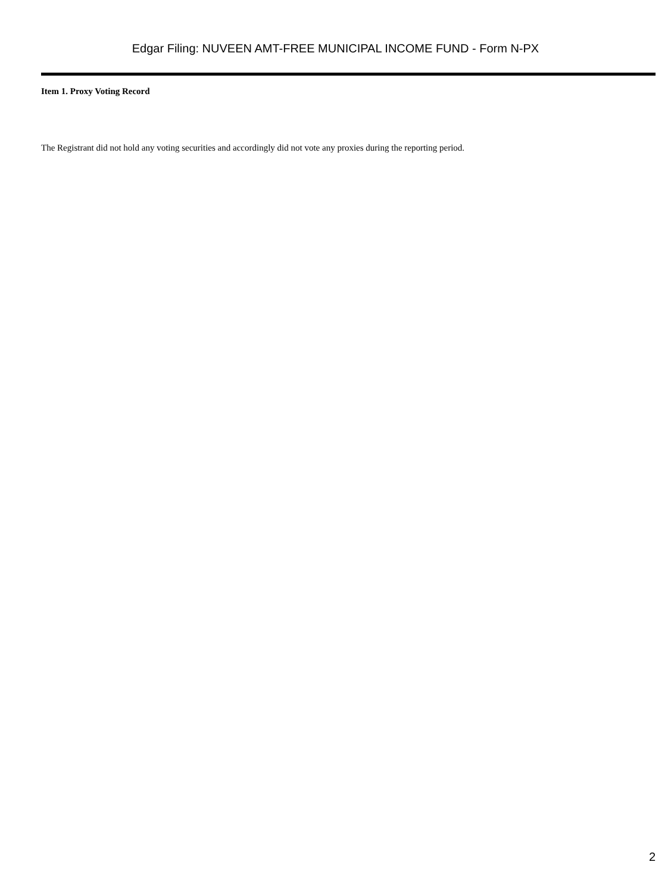Edgar Filing: NUVEEN AMT-FREE MUNICIPAL INCOME FUND - Form N-PX
Item 1. Proxy Voting Record
The Registrant did not hold any voting securities and accordingly did not vote any proxies during the reporting period.
2